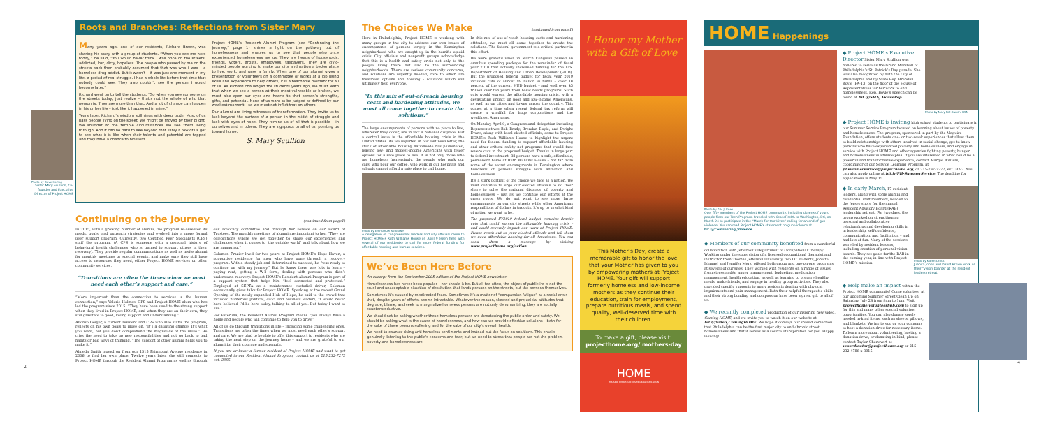Roots and Branches: Reflections from Sister Mary
Photo by Dave Hering
Sister Mary Scullion, Co-founder and Executive Director of Project HOME
Many years ago, one of our residents, Richard Brown, was sharing his story with a group of students. “When you see me here today,” he said, “You would never think I was once on the streets, addicted, lost, dirty, hopeless. The people who passed by me on the streets back then probably assumed that that was who I was – a homeless drug addict. But it wasn’t – it was just one moment in my life, a period of real struggle. I had a whole life before that time that nobody could see. They also couldn’t see the person I would become later.”
Richard went on to tell the students, “So when you see someone on the streets today, just realize – that’s not the whole of who that person is. They are more than that. And a lot of change can happen in his or her life – just like it happened in mine.”
Years later, Richard’s wisdom still rings with deep truth. Most of us pass people living on the street. We might be moved by their plight. We shudder at the terrible circumstances we see them living through. And it can be hard to see beyond that. Only a few of us get to see what it is like when their talents and potential are tapped and they have a chance to blossom.
Project HOME’s Resident Alumni Program (see “Continuing the Journey,” page 1) shines a light on the pathway out of homelessness and enables us to see that people who once experienced homelessness are us. They are heads of households, friends, voters, artists, employees, taxpayers. They are civic-minded people working to make our city and nation a better place to live, work, and raise a family. When one of our alumni gives a presentation or volunteers on a committee or works at a job using skills and experience to help others, it is a teachable moment for all of us. As Richard challenged the students years ago, we must learn that when we see a person at their most vulnerable or broken, we must also open our eyes and hearts to that person’s strengths, gifts, and potential. None of us want to be judged or defined by our weakest moment – so we must not inflict that on others.
Our alumni are living witnesses of transformation. They invite us to look beyond the surface of a person in the midst of struggle and look with eyes of hope. They remind us of all that is possible – in ourselves and in others. They are signposts to all of us, pointing us toward home.
S. Mary Scullion
Continuing on the Journey
(continued from page1)
In 2015, with a growing number of alumni, the program re-assessed its needs, goals, and outreach strategies and evolved into a more formal peer support program. Currently, two Certified Peer Specialists (CPS) staff the program. (A CPS is someone with a personal history of behavioral health challenges who is trained to support others in their recovery). They provide regular communications as well as invite alumni for monthly meetings or special events, and make sure they still have access to resources they need, either Project HOME services or other community services.
“Transitions are often the times when we most need each other’s support and care.”
“More important than the connection to services is the human connection,” says Valerie Holmes, CPS and Project HOME alum who has led the program since 2015. “They have been used to the strong support when they lived in Project HOME, and when they are on their own, they still gravitate to good, loving support and understanding.”
Alfonso Geiger, a current resident and CPS who also staffs the program, reflects on his own goals to move on. “It’s a daunting change. It’s what you want, but you don’t comprehend the magnitude of the move.” He cites the need to take up new responsibilities and not go back to bad habits or bad ways of thinking. “The support of other alumni helps you to make it.”
Almeda Smith moved on from our 1515 Fairmount Avenue residence in 2006 to find her own place. Twelve years later, she still connects to Project HOME through the Resident Alumni Program as well as through our advocacy committee and through her service on our Board of Trustees. The monthly meetings of alumni are important to her. “They are celebrations where we get together to share our experiences and challenges when it comes to ‘the outside world’ and talk about how we are managing.”
Solomon Frazier lived for two years at Project HOME’s Hope Haven, a supportive residence for men who have gone through a recovery program. With a steady job and determined to succeed, he “was ready to continue on with my journey.” But he knew there was lots to learn – paying rent, getting a W-2 form, dealing with persons who didn’t understand recovery. Project HOME’s Resident Alumni Program is part of a support system that helps him “feel connected and protected.” Employed at SEPTA as a maintenance custodial driver, Solomon occasionally gives talks for Project HOME. Speaking at the recent Grand Opening of the newly expanded Hub of Hope, he said to the crowd that included numerous political, civic, and business leaders, “I would never have believed I’d be here today, talking to all of you. But today I want to live.”
For Esterlina, the Resident Alumni Program means “you always have a home and people who will continue to help you to grow.”
All of us go through transitions in life – including some challenging ones. Transitions are often the times when we most need each other’s support and care. We are glad to be able to offer this support to residents who are taking the next step on the journey home – and we are grateful to our alumni for their courage and strength.
If you are or know a former resident of Project HOME and want to get connected to our Resident Alumni Program, contact us at 215-232-7272 ext. 3065.
2
The Choices We Make
(continued from page1)
Here in Philadelphia, Project HOME is working with many groups in the city to address our own issues of encampments of persons largely in the Kensington neighborhood who are caught up in the horrific opioid crisis. City officials and nonprofit groups acknowledge that this is a health and safety crisis not only to the people living there but also to the surrounding neighborhoods. There are serious community concerns, and solutions are urgently needed, core to which are treatment options and housing – solutions which will ultimately help everyone.
“In this mix of out-of-reach housing costs and hardening attitudes, we must all come together to create the solutions.”
The large encampments of persons with no place to live, wherever they occur, are in fact a national disgrace. But a central issue is the affordable housing crisis in the United States. As we reported in our last newsletter, the stock of affordable housing nationwide has plummeted, leaving low- and modest-income Americans with fewer options for a safe place to live. It is not only those who are homeless: Increasingly, the people who park our cars, who pour our coffee, who work in our hospitals and schools cannot afford a safe place to call home.
Photo by Emmanuel Sofolowe
A delegation of Congressional leaders and city officials came to Project HOME’s Ruth Williams House on April 9 (seen here with several of our residents) to call for more federal funding for affordable housing and human services.
In this mix of out-of-reach housing costs and hardening attitudes, we must all come together to create the solutions. The federal government is a critical partner in this effort.
We were grateful when in March Congress passed an omnibus spending package for the remainder of fiscal year 2018 that actually increased funding for the U.S. Department of Housing and Urban Development (HUD). But the proposed federal budget for fiscal year 2019 includes cuts of almost $9 billion in funds – over 18 percent of the current HUD budget – and well over $3 trillion over ten years from basic needs programs. Such cuts would worsen the affordable housing crisis, with a devastating impact on poor and low-income Americans, as well as on cities and towns across the country. This comes at a time when recent federal tax reform will create a windfall for huge corporations and the wealthiest Americans.
On Monday, April 9, a Congressional delegation including Representatives Bob Brady, Brendan Boyle, and Dwight Evans, along with local elected officials, came to Project HOME’s Ruth Williams House to highlight the urgent need for federal funding to support affordable housing and other critical safety net programs that would face severe cuts in the proposed budget. Thanks in large part to federal investment, 88 persons have a safe, affordable, permanent home at Ruth Williams House – not far from some of the worst encampments in Kensington where hundreds of persons struggle with addiction and homelessness.
It’s a stark portrait of the choice we face as a nation. We must continue to urge our elected officials to do their share to solve the national disgrace of poverty and homelessness – just as we continue our efforts at the grass roots. We do not want to see more large encampments on our city streets while other Americans reap millions of dollars in tax cuts. It’s up to us what kind of nation we want to be.
The proposed FY2019 federal budget contains drastic cuts that could worsen the affordable housing crisis – and could severely impact our work at Project HOME. Please reach out to your elected officials and tell them we need affordable housing for all Americans. You can send them a message by visiting www.projecthome.org/action.
We’ve Been Here Before
An excerpt from the September 2005 edition of the Project HOME newsletter:
Homelessness has never been popular – nor should it be. But all too often, the object of public ire is not the cruel and unacceptable situation of destitution that lands persons on the streets, but the persons themselves.
Sometimes it’s caused by misdirected fears. Sometimes it’s a matter of “compassion fatigue” at a social crisis that, despite years of efforts, seems intractable. Whatever the reason, skewed and prejudicial attitudes that degrade, blame, and seek to marginalize homeless persons are not only dehumanizing, they are socially counterproductive.
We should not be asking whether these homeless persons are threatening the public order and safety. We should be asking what is the cause of homelessness, and how can we provide effective solutions – both for the sake of those persons suffering and for the sake of our city’s overall health.
We need to counter rising anti-homeless sentiments and instead put the focus on solutions. This entails genuinely listening to the public’s concerns and fear, but we need to stress that people are not the problem – poverty and homelessness are.
I Honor my Mother with a Gift of Love
This Mother’s Day, create a memorable gift to honor the love that your Mother has given to you by empowering mothers at Project HOME. Your gift will support formerly homeless and low-income mothers as they continue their education, train for employment, prepare nutritious meals, and spend quality, well-deserved time with their children.
To make a gift, please visit: projecthome.org/ mothers-day
HOME
HOUSING OPPORTUNITIES MEDICAL EDUCATION
HOME Happenings
Photo by Kris J. Eden
Over fifty members of the Project HOME community, including dozens of young people from our Teen Program, traveled with CeaseFirePA to Washington, DC, on March 24 to participate in the “March for Our Lives” calling for an end of gun violence. You can read Project HOME’s statement on gun violence at bit.ly/Confronting_Violence.
◆ Members of our community benefited from a wonderful collaboration with Jefferson’s Department of Occupational Therapy. Working under the supervision of a licensed occupational therapist and instructor from Thomas Jefferson University, two OT students, Jonette Ishmael and Jennifer Merz, offered both group and one-on-one programs at several of our sites. They worked with residents on a range of issues from stress and/or anger management, budgeting, medication management, health education, as well as learning to prepare healthy meals, make friends, and engage in healthy group activities. They also provided specific supports to many residents dealing with physical impairments and pain management. Both their helpful therapeutic skills and their strong bonding and compassion have been a great gift to all of us.
◆ We recently completed production of our inspiring new video, Coming HOME, and we invite you to watch it on our website at bit.ly/Video_ComingHOME. We hope it conveys our shared conviction that Philadelphia can be the first major city to end chronic street homelessness and that it serves as a source of inspiration for you. Happy viewing!
◆ Project HOME’s Executive Director Sister Mary Scullion was honored to serve as the Grand Marshall of Philadelphia’s St. Patrick’s Day parade. She was also recognized by both the City of Philadelphia and by State Rep. Brendan Boyle (PA-13) on the floor of the House of Representatives for her work to end homelessness. Rep. Boyle’s speech can be found at bit.ly/SMS_ HouseRep.
Photo by Mary Pat Garvin, RSM
◆ Project HOME is inviting high school students to participate in our Summer Service Program focused on learning about issues of poverty and homelessness. The program, sponsored in part by the Maguire Foundation, offers students one- or two-week experiences that allow them to build relationships with others involved in social change, get to know persons who have experienced poverty and homelessness, and engage in service with Project HOME and other agencies fighting poverty, hunger, and homelessness in Philadelphia. If you are interested in what could be a powerful and transformative experience, contact Margie Winters, coordinator of our Service Learning Program, at phsummerservice@projecthome.org, or 215-232-7272, ext. 3092. You can also apply online at bit.ly/PH-SummerService. The deadline for applications is May 15.
◆ In early March, 17 resident leaders, along with some alumni and residential staff members, headed to the Jersey shore for the annual Resident Advisory Board (RAB) leadership retreat. For two days, the group worked on strengthening personal and collaborative relationships and developing skills in in leadership, self-confidence, communication, and facilitation – and had lots of fun. Many of the sessions were led by resident leaders, including creation of personal vision boards. They set goals for the RAB in the coming year, in line with Project HOME’s mission.
Photo by Karen Orrick
Juanita Jones and David Brown work on their “vision boards” at the resident leaders retreat.
◆ Help make an impact within the Project HOME community! Come volunteer at our upcoming Summer Street Clean Up on Saturday, July 28 from 9am to 1pm. Visit projecthome.volunteerhub.com to sign up for this and many other special volunteer opportunities. You can also donate sorely needed in-kind items, such as sheets, pillows, and blankets. We invite you or your company to host a donation drive for necessary items. To learn more about volunteering, hosting a donation drive, or donating in-kind, please contact Taylor Chenevert at vcoordinator@projecthome.org or 215-232-4786 x 3015.
4